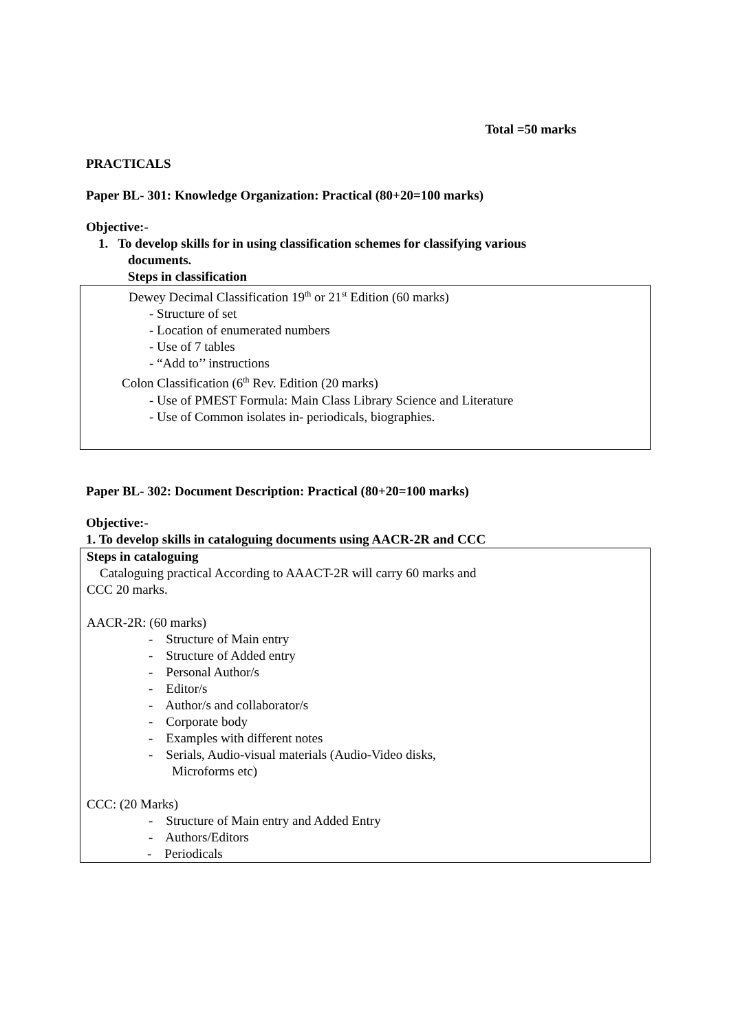Total =50 marks
PRACTICALS
Paper BL- 301: Knowledge Organization: Practical (80+20=100 marks)
Objective:-
1. To develop skills for in using classification schemes for classifying various
documents.
Steps in classification
Dewey Decimal Classification 19<sup>th</sup> or 21<sup>st</sup> Edition (60 marks)
- Structure of set
- Location of enumerated numbers
- Use of 7 tables
- “Add to’’ instructions
Colon Classification (6<sup>th</sup> Rev. Edition (20 marks)
- Use of PMEST Formula: Main Class Library Science and Literature
- Use of Common isolates in- periodicals, biographies.
Paper BL- 302: Document Description: Practical (80+20=100 marks)
Objective:-
1. To develop skills in cataloguing documents using AACR-2R and CCC
Steps in cataloguing
Cataloguing practical According to AAACT-2R will carry 60 marks and
CCC 20 marks.
AACR-2R: (60 marks)
- Structure of Main entry
- Structure of Added entry
- Personal Author/s
- Editor/s
- Author/s and collaborator/s
- Corporate body
- Examples with different notes
- Serials, Audio-visual materials (Audio-Video disks,
Microforms etc)
CCC: (20 Marks)
- Structure of Main entry and Added Entry
- Authors/Editors
- Periodicals